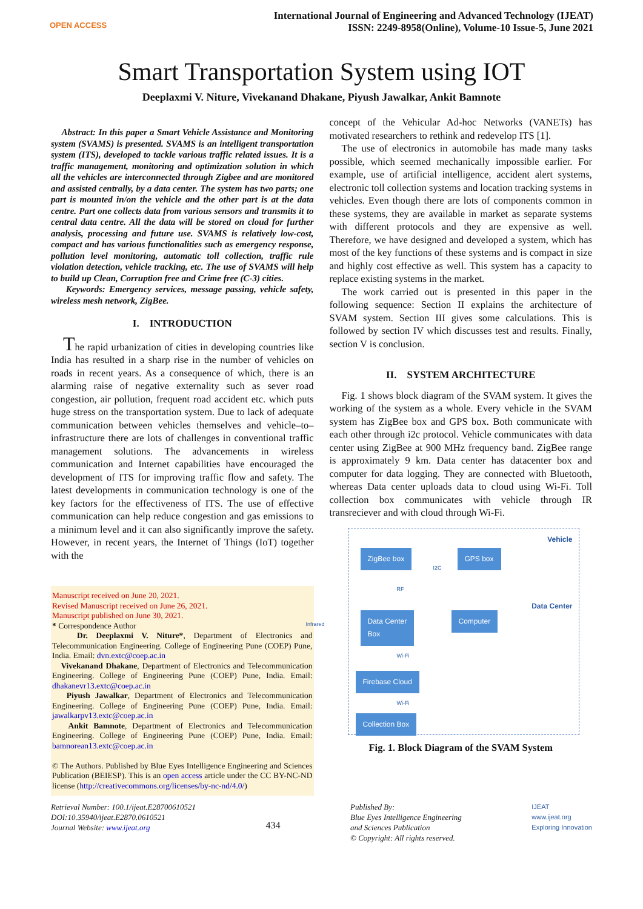OPEN ACCESS
International Journal of Engineering and Advanced Technology (IJEAT)
ISSN: 2249-8958(Online), Volume-10 Issue-5, June 2021
Smart Transportation System using IOT
Deeplaxmi V. Niture, Vivekanand Dhakane, Piyush Jawalkar, Ankit Bamnote
Abstract: In this paper a Smart Vehicle Assistance and Monitoring system (SVAMS) is presented. SVAMS is an intelligent transportation system (ITS), developed to tackle various traffic related issues. It is a traffic management, monitoring and optimization solution in which all the vehicles are interconnected through Zigbee and are monitored and assisted centrally, by a data center. The system has two parts; one part is mounted in/on the vehicle and the other part is at the data centre. Part one collects data from various sensors and transmits it to central data centre. All the data will be stored on cloud for further analysis, processing and future use. SVAMS is relatively low-cost, compact and has various functionalities such as emergency response, pollution level monitoring, automatic toll collection, traffic rule violation detection, vehicle tracking, etc. The use of SVAMS will help to build up Clean, Corruption free and Crime free (C-3) cities.
Keywords: Emergency services, message passing, vehicle safety, wireless mesh network, ZigBee.
I. INTRODUCTION
The rapid urbanization of cities in developing countries like India has resulted in a sharp rise in the number of vehicles on roads in recent years. As a consequence of which, there is an alarming raise of negative externality such as sever road congestion, air pollution, frequent road accident etc. which puts huge stress on the transportation system. Due to lack of adequate communication between vehicles themselves and vehicle–to–infrastructure there are lots of challenges in conventional traffic management solutions. The advancements in wireless communication and Internet capabilities have encouraged the development of ITS for improving traffic flow and safety. The latest developments in communication technology is one of the key factors for the effectiveness of ITS. The use of effective communication can help reduce congestion and gas emissions to a minimum level and it can also significantly improve the safety. However, in recent years, the Internet of Things (IoT) together with the
Manuscript received on June 20, 2021.
Revised Manuscript received on June 26, 2021.
Manuscript published on June 30, 2021.
* Correspondence Author
Dr. Deeplaxmi V. Niture*, Department of Electronics and Telecommunication Engineering. College of Engineering Pune (COEP) Pune, India. Email: dvn.extc@coep.ac.in
Vivekanand Dhakane, Department of Electronics and Telecommunication Engineering. College of Engineering Pune (COEP) Pune, India. Email: dhakanevr13.extc@coep.ac.in
Piyush Jawalkar, Department of Electronics and Telecommunication Engineering. College of Engineering Pune (COEP) Pune, India. Email: jawalkarpv13.extc@coep.ac.in
Ankit Bamnote, Department of Electronics and Telecommunication Engineering. College of Engineering Pune (COEP) Pune, India. Email: bamnorean13.extc@coep.ac.in
© The Authors. Published by Blue Eyes Intelligence Engineering and Sciences Publication (BEIESP). This is an open access article under the CC BY-NC-ND license (http://creativecommons.org/licenses/by-nc-nd/4.0/)
concept of the Vehicular Ad-hoc Networks (VANETs) has motivated researchers to rethink and redevelop ITS [1].
The use of electronics in automobile has made many tasks possible, which seemed mechanically impossible earlier. For example, use of artificial intelligence, accident alert systems, electronic toll collection systems and location tracking systems in vehicles. Even though there are lots of components common in these systems, they are available in market as separate systems with different protocols and they are expensive as well. Therefore, we have designed and developed a system, which has most of the key functions of these systems and is compact in size and highly cost effective as well. This system has a capacity to replace existing systems in the market.
The work carried out is presented in this paper in the following sequence: Section II explains the architecture of SVAM system. Section III gives some calculations. This is followed by section IV which discusses test and results. Finally, section V is conclusion.
II. SYSTEM ARCHITECTURE
Fig. 1 shows block diagram of the SVAM system. It gives the working of the system as a whole. Every vehicle in the SVAM system has ZigBee box and GPS box. Both communicate with each other through i2c protocol. Vehicle communicates with data center using ZigBee at 900 MHz frequency band. ZigBee range is approximately 9 km. Data center has datacenter box and computer for data logging. They are connected with Bluetooth, whereas Data center uploads data to cloud using Wi-Fi. Toll collection box communicates with vehicle through IR transreciever and with cloud through Wi-Fi.
Vehicle
ZigBee box GPS box
I2C
RF
Data Center
Data Center
Box
Computer
Infrared
Wi-Fi
Firebase Cloud
Wi-Fi
Collection Box
Fig. 1. Block Diagram of the SVAM System
Retrieval Number: 100.1/ijeat.E28700610521
DOI:10.35940/ijeat.E2870.0610521
Journal Website: www.ijeat.org
434
Published By:
Blue Eyes Intelligence Engineering
and Sciences Publication
© Copyright: All rights reserved.
IJEAT
www.ijeat.org
Exploring Innovation